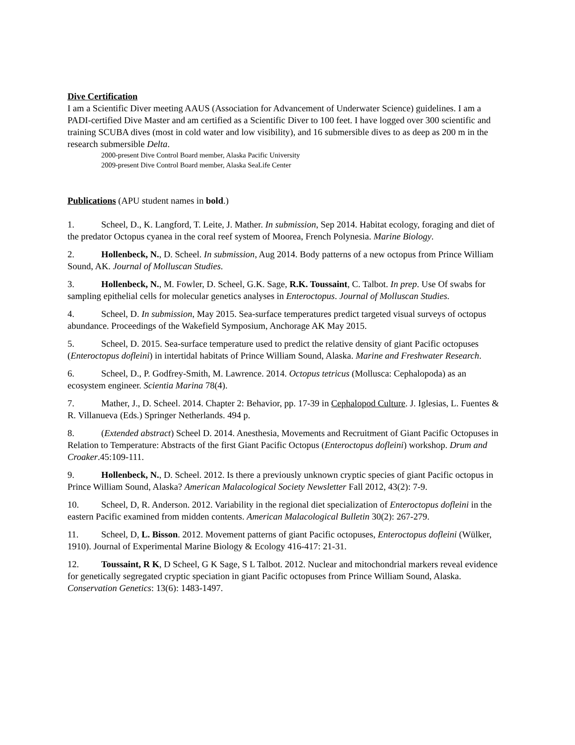Dive Certification
I am a Scientific Diver meeting AAUS (Association for Advancement of Underwater Science) guidelines. I am a PADI-certified Dive Master and am certified as a Scientific Diver to 100 feet. I have logged over 300 scientific and training SCUBA dives (most in cold water and low visibility), and 16 submersible dives to as deep as 200 m in the research submersible Delta.
2000-present Dive Control Board member, Alaska Pacific University
2009-present Dive Control Board member, Alaska SeaLife Center
Publications
(APU student names in bold.)
1. Scheel, D., K. Langford, T. Leite, J. Mather. In submission, Sep 2014. Habitat ecology, foraging and diet of the predator Octopus cyanea in the coral reef system of Moorea, French Polynesia. Marine Biology.
2. Hollenbeck, N., D. Scheel. In submission, Aug 2014. Body patterns of a new octopus from Prince William Sound, AK. Journal of Molluscan Studies.
3. Hollenbeck, N., M. Fowler, D. Scheel, G.K. Sage, R.K. Toussaint, C. Talbot. In prep. Use Of swabs for sampling epithelial cells for molecular genetics analyses in Enteroctopus. Journal of Molluscan Studies.
4. Scheel, D. In submission, May 2015. Sea-surface temperatures predict targeted visual surveys of octopus abundance. Proceedings of the Wakefield Symposium, Anchorage AK May 2015.
5. Scheel, D. 2015. Sea-surface temperature used to predict the relative density of giant Pacific octopuses (Enteroctopus dofleini) in intertidal habitats of Prince William Sound, Alaska. Marine and Freshwater Research.
6. Scheel, D., P. Godfrey-Smith, M. Lawrence. 2014. Octopus tetricus (Mollusca: Cephalopoda) as an ecosystem engineer. Scientia Marina 78(4).
7. Mather, J., D. Scheel. 2014. Chapter 2: Behavior, pp. 17-39 in Cephalopod Culture. J. Iglesias, L. Fuentes & R. Villanueva (Eds.) Springer Netherlands. 494 p.
8. (Extended abstract) Scheel D. 2014. Anesthesia, Movements and Recruitment of Giant Pacific Octopuses in Relation to Temperature: Abstracts of the first Giant Pacific Octopus (Enteroctopus dofleini) workshop. Drum and Croaker.45:109-111.
9. Hollenbeck, N., D. Scheel. 2012. Is there a previously unknown cryptic species of giant Pacific octopus in Prince William Sound, Alaska? American Malacological Society Newsletter Fall 2012, 43(2): 7-9.
10. Scheel, D, R. Anderson. 2012. Variability in the regional diet specialization of Enteroctopus dofleini in the eastern Pacific examined from midden contents. American Malacological Bulletin 30(2): 267-279.
11. Scheel, D, L. Bisson. 2012. Movement patterns of giant Pacific octopuses, Enteroctopus dofleini (Wülker, 1910). Journal of Experimental Marine Biology & Ecology 416-417: 21-31.
12. Toussaint, R K, D Scheel, G K Sage, S L Talbot. 2012. Nuclear and mitochondrial markers reveal evidence for genetically segregated cryptic speciation in giant Pacific octopuses from Prince William Sound, Alaska. Conservation Genetics: 13(6): 1483-1497.